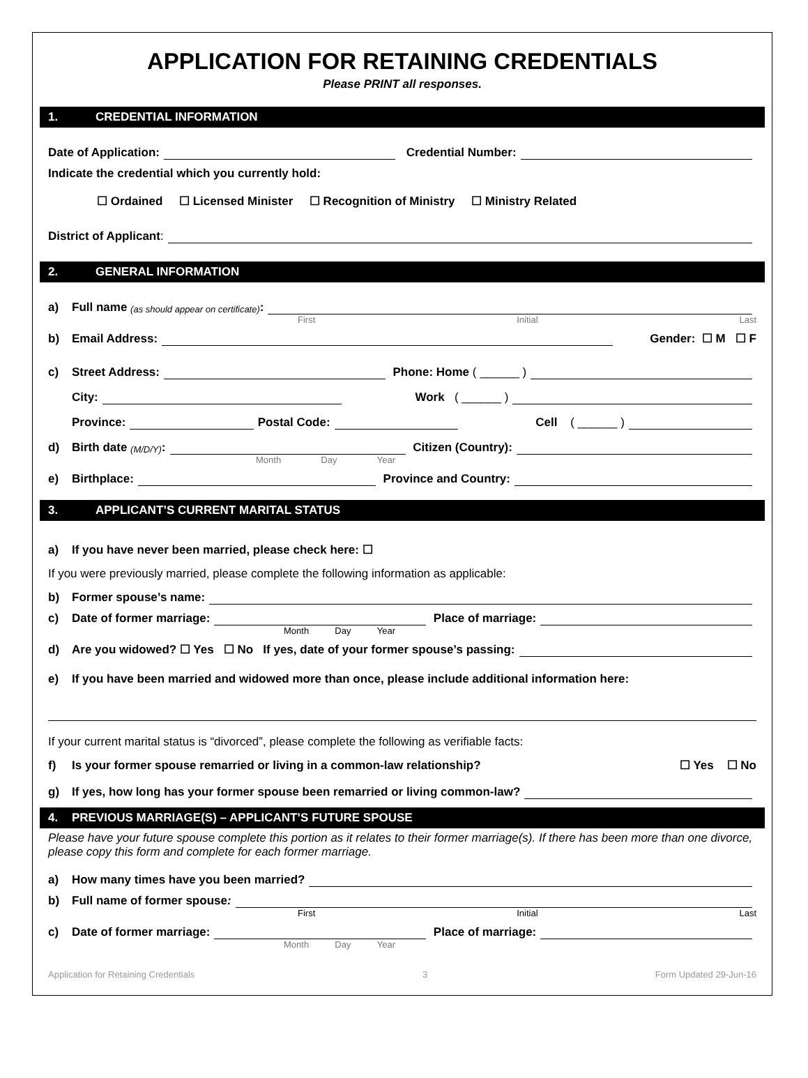APPLICATION FOR RETAINING CREDENTIALS
Please PRINT all responses.
1. CREDENTIAL INFORMATION
Date of Application:
Credential Number:
Indicate the credential which you currently hold:
☐ Ordained ☐ Licensed Minister ☐ Recognition of Ministry ☐ Ministry Related
District of Applicant:
2. GENERAL INFORMATION
a) Full name (as should appear on certificate):
First Initial Last
b) Email Address:
Gender: ☐ M ☐ F
c) Street Address:
Phone: Home ( ______ )
City:
Work ( ______ )
Province:
Postal Code:
Cell ( ______ )
d) Birth date (M/D/Y):
Citizen (Country):
Month Day Year
e) Birthplace:
Province and Country:
3. APPLICANT’S CURRENT MARITAL STATUS
a) If you have never been married, please check here: ☐
If you were previously married, please complete the following information as applicable:
b) Former spouse’s name:
c) Date of former marriage:
Place of marriage:
Month Day Year
d) Are you widowed? ☐ Yes ☐ No If yes, date of your former spouse’s passing:
e) If you have been married and widowed more than once, please include additional information here:
If your current marital status is “divorced”, please complete the following as verifiable facts:
f) Is your former spouse remarried or living in a common-law relationship? ☐ Yes ☐ No
g) If yes, how long has your former spouse been remarried or living common-law?
4. PREVIOUS MARRIAGE(S) – APPLICANT’S FUTURE SPOUSE
Please have your future spouse complete this portion as it relates to their former marriage(s). If there has been more than one divorce, please copy this form and complete for each former marriage.
a) How many times have you been married?
b) Full name of former spouse:
First Initial Last
c) Date of former marriage:
Place of marriage:
Month Day Year
Application for Retaining Credentials 3 Form Updated 29-Jun-16